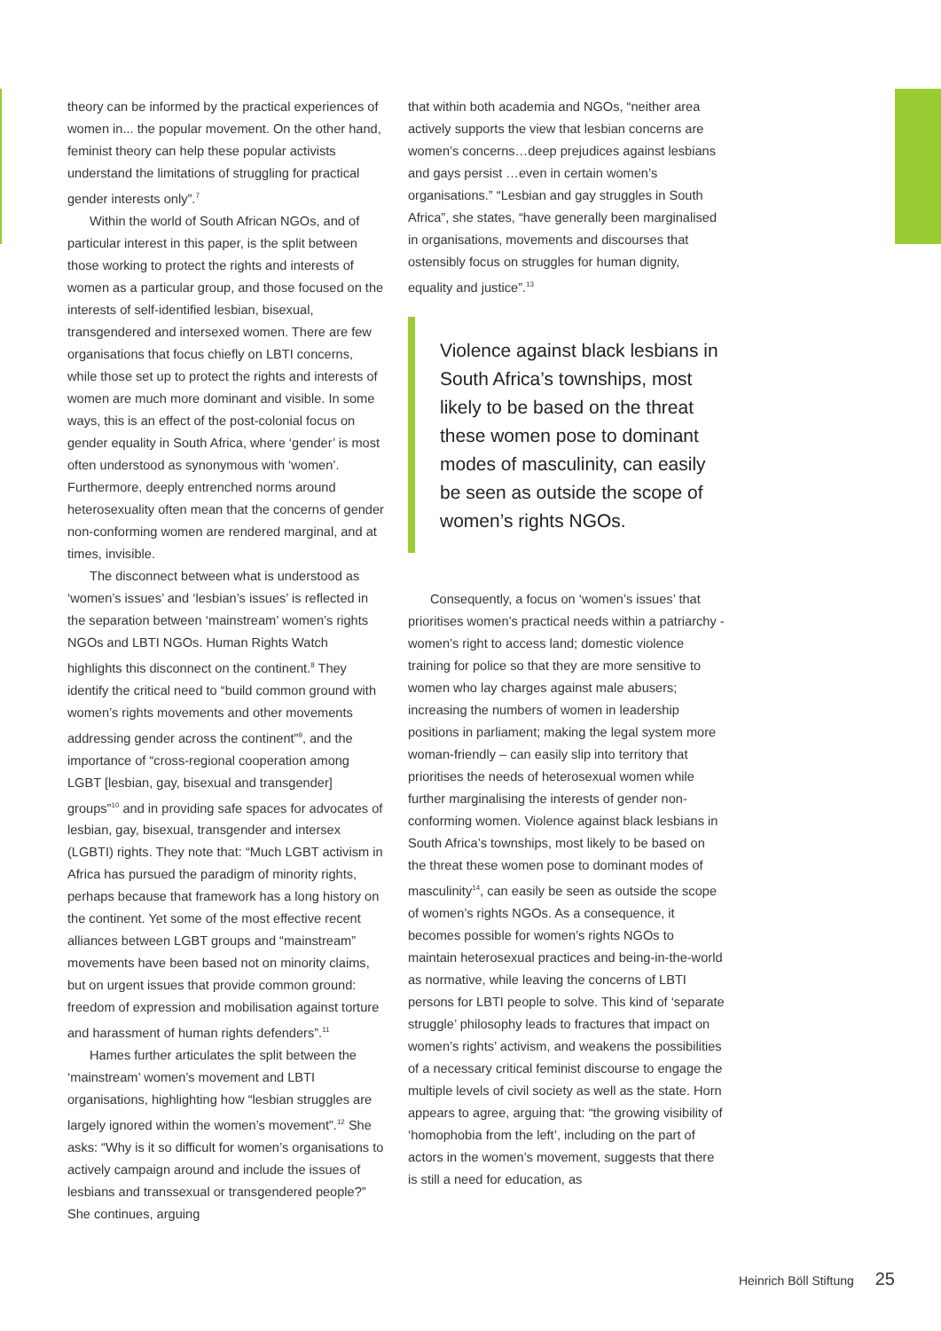theory can be informed by the practical experiences of women in... the popular movement. On the other hand, feminist theory can help these popular activists understand the limitations of struggling for practical gender interests only”.<sup>7</sup>
Within the world of South African NGOs, and of particular interest in this paper, is the split between those working to protect the rights and interests of women as a particular group, and those focused on the interests of self-identified lesbian, bisexual, transgendered and intersexed women. There are few organisations that focus chiefly on LBTI concerns, while those set up to protect the rights and interests of women are much more dominant and visible. In some ways, this is an effect of the post-colonial focus on gender equality in South Africa, where ‘gender’ is most often understood as synonymous with ‘women’. Furthermore, deeply entrenched norms around heterosexuality often mean that the concerns of gender non-conforming women are rendered marginal, and at times, invisible.
The disconnect between what is understood as ‘women’s issues’ and ‘lesbian’s issues’ is reflected in the separation between ‘mainstream’ women’s rights NGOs and LBTI NGOs. Human Rights Watch highlights this disconnect on the continent.<sup>8</sup> They identify the critical need to “build common ground with women’s rights movements and other movements addressing gender across the continent”<sup>9</sup>, and the importance of “cross-regional cooperation among LGBT [lesbian, gay, bisexual and transgender] groups”<sup>10</sup> and in providing safe spaces for advocates of lesbian, gay, bisexual, transgender and intersex (LGBTI) rights. They note that: “Much LGBT activism in Africa has pursued the paradigm of minority rights, perhaps because that framework has a long history on the continent. Yet some of the most effective recent alliances between LGBT groups and “mainstream” movements have been based not on minority claims, but on urgent issues that provide common ground: freedom of expression and mobilisation against torture and harassment of human rights defenders”.<sup>11</sup>
Hames further articulates the split between the ‘mainstream’ women’s movement and LBTI organisations, highlighting how “lesbian struggles are largely ignored within the women’s movement”.<sup>12</sup> She asks: “Why is it so difficult for women’s organisations to actively campaign around and include the issues of lesbians and transsexual or transgendered people?” She continues, arguing
that within both academia and NGOs, “neither area actively supports the view that lesbian concerns are women’s concerns…deep prejudices against lesbians and gays persist …even in certain women’s organisations.” “Lesbian and gay struggles in South Africa”, she states, “have generally been marginalised in organisations, movements and discourses that ostensibly focus on struggles for human dignity, equality and justice”.<sup>13</sup>
Violence against black lesbians in South Africa’s townships, most likely to be based on the threat these women pose to dominant modes of masculinity, can easily be seen as outside the scope of women’s rights NGOs.
Consequently, a focus on ‘women’s issues’ that prioritises women’s practical needs within a patriarchy - women’s right to access land; domestic violence training for police so that they are more sensitive to women who lay charges against male abusers; increasing the numbers of women in leadership positions in parliament; making the legal system more woman-friendly – can easily slip into territory that prioritises the needs of heterosexual women while further marginalising the interests of gender non-conforming women. Violence against black lesbians in South Africa’s townships, most likely to be based on the threat these women pose to dominant modes of masculinity<sup>14</sup>, can easily be seen as outside the scope of women’s rights NGOs. As a consequence, it becomes possible for women’s rights NGOs to maintain heterosexual practices and being-in-the-world as normative, while leaving the concerns of LBTI persons for LBTI people to solve. This kind of ‘separate struggle’ philosophy leads to fractures that impact on women’s rights’ activism, and weakens the possibilities of a necessary critical feminist discourse to engage the multiple levels of civil society as well as the state. Horn appears to agree, arguing that: “the growing visibility of ‘homophobia from the left’, including on the part of actors in the women’s movement, suggests that there is still a need for education, as
Heinrich Böll Stiftung 25